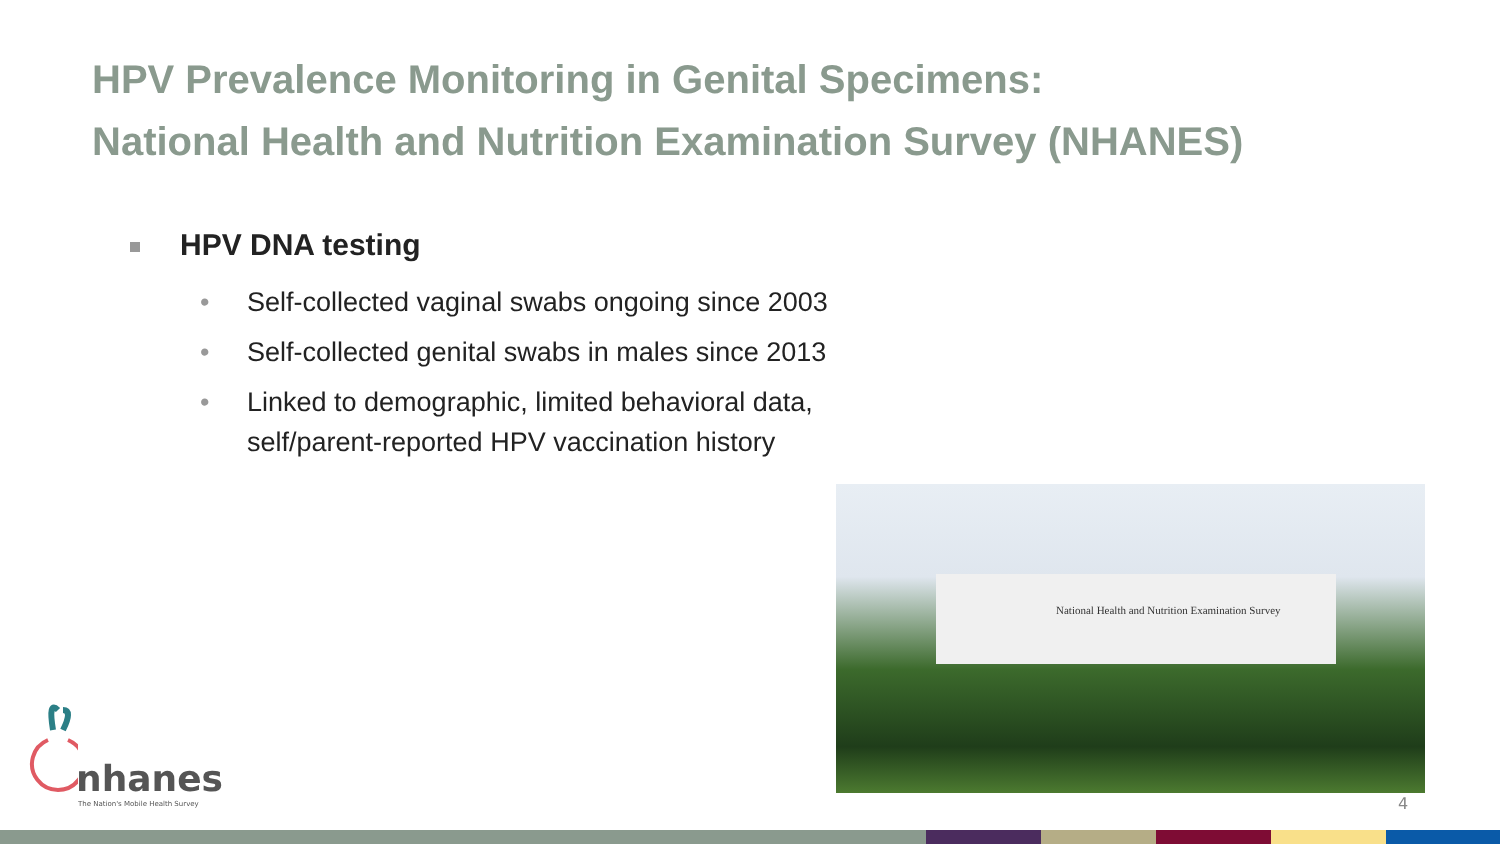HPV Prevalence Monitoring in Genital Specimens:
National Health and Nutrition Examination Survey (NHANES)
HPV DNA testing
• Self-collected vaginal swabs ongoing since 2003
• Self-collected genital swabs in males since 2013
• Linked to demographic, limited behavioral data, self/parent-reported HPV vaccination history
National Health and Nutrition Examination Survey
nhanes
The Nation's Mobile Health Survey
4